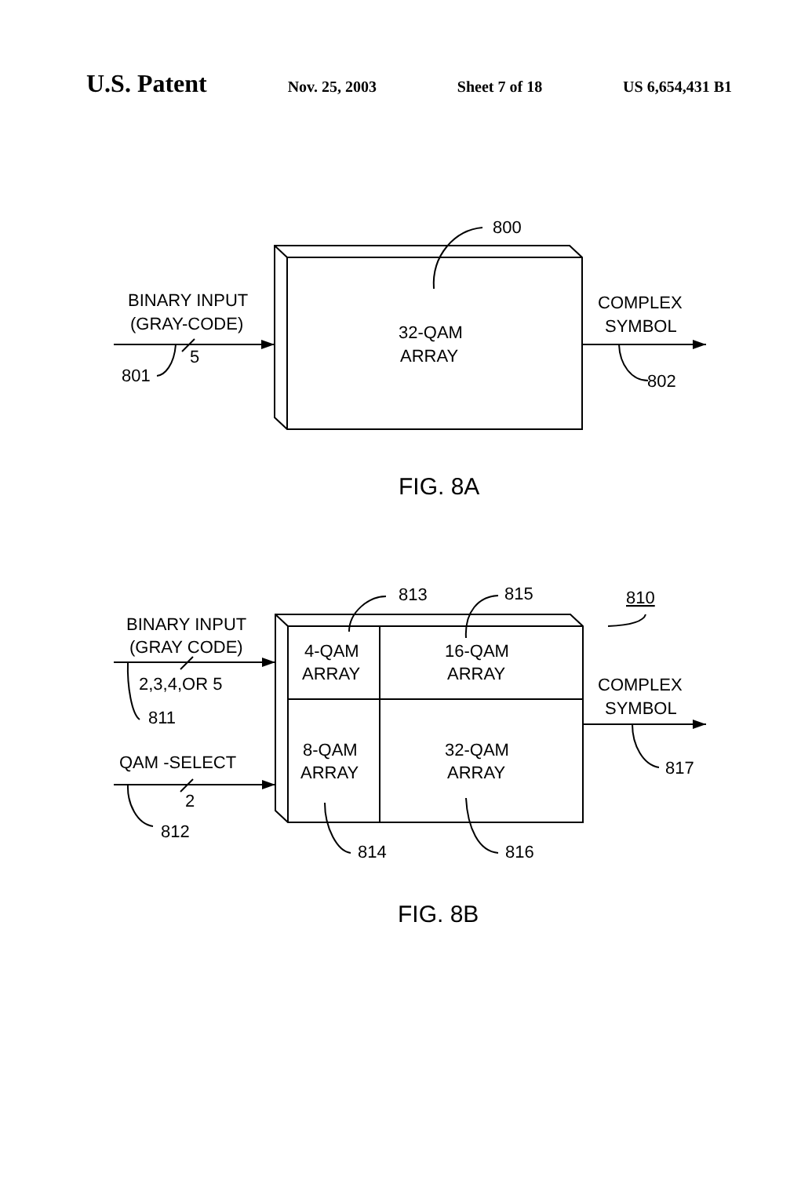U.S. Patent Nov. 25, 2003 Sheet 7 of 18 US 6,654,431 B1
800
BINARY INPUT
(GRAY-CODE)
32-QAM
ARRAY
COMPLEX
SYMBOL
5
801
802
FIG. 8A
813
815
810
BINARY INPUT
(GRAY CODE)
4-QAM
ARRAY
16-QAM
ARRAY
2,3,4,OR 5
811
COMPLEX
SYMBOL
QAM -SELECT
8-QAM
ARRAY
32-QAM
ARRAY
817
2
812
814
816
FIG. 8B